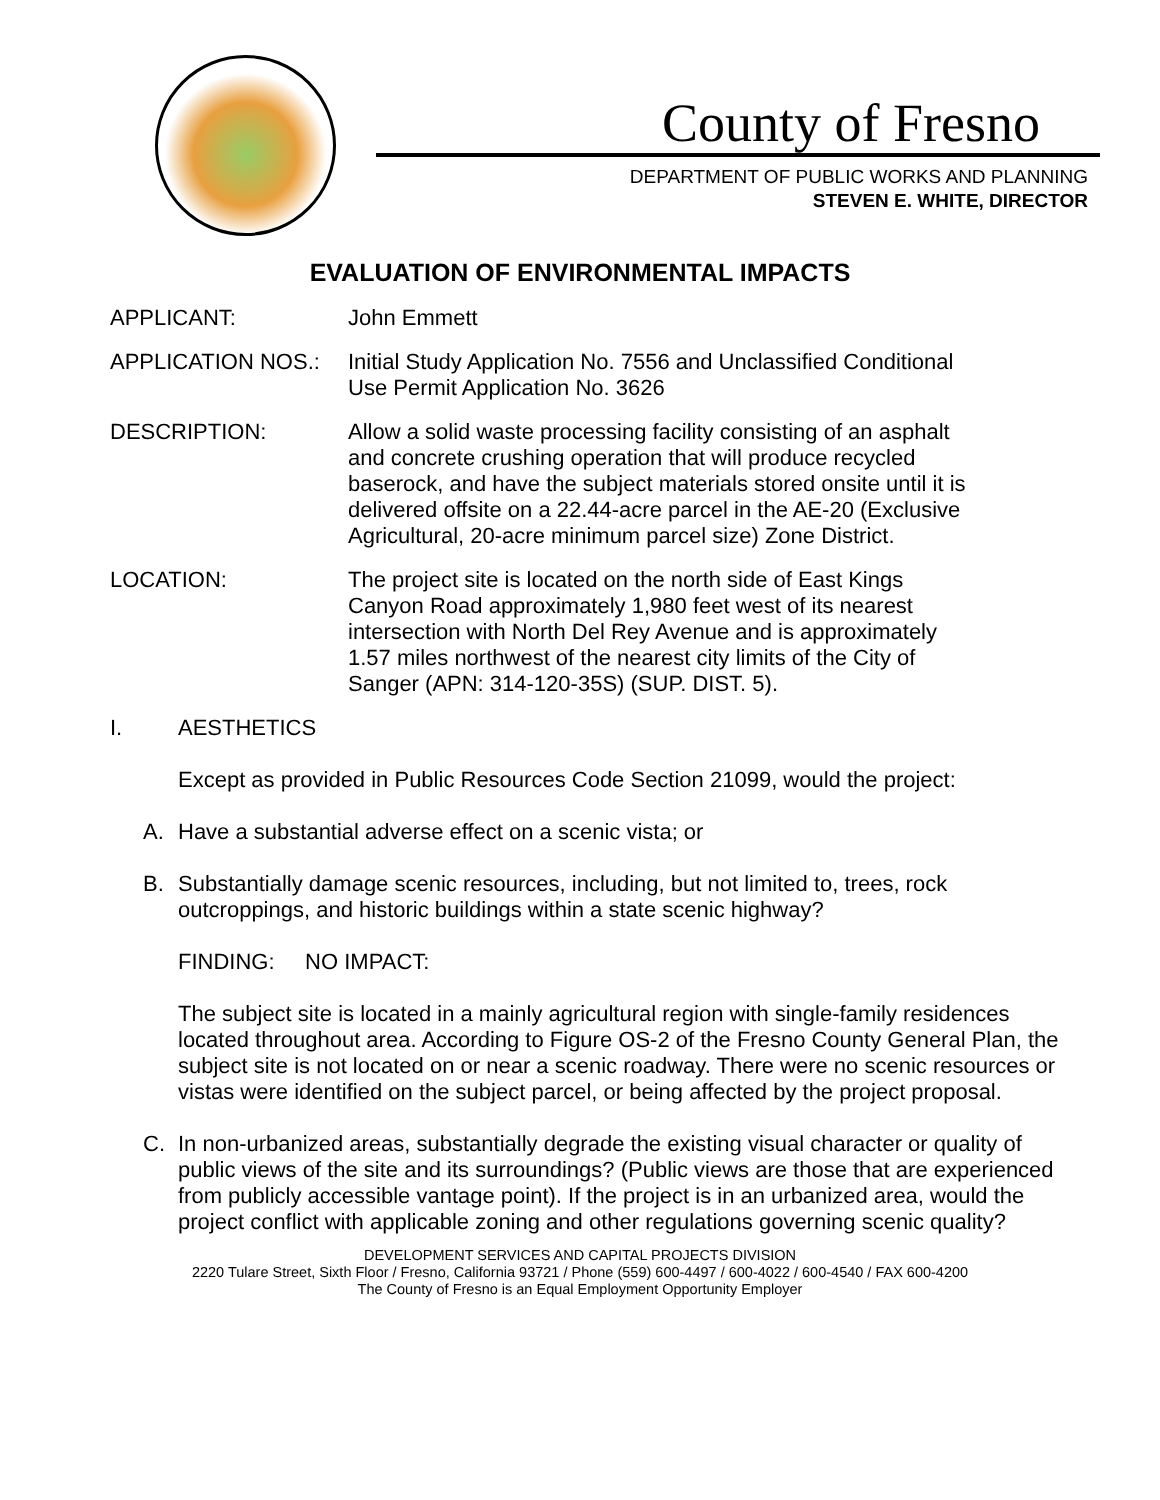County of Fresno
DEPARTMENT OF PUBLIC WORKS AND PLANNING
STEVEN E. WHITE, DIRECTOR
EVALUATION OF ENVIRONMENTAL IMPACTS
APPLICANT: John Emmett
APPLICATION NOS.: Initial Study Application No. 7556 and Unclassified Conditional Use Permit Application No. 3626
DESCRIPTION: Allow a solid waste processing facility consisting of an asphalt and concrete crushing operation that will produce recycled baserock, and have the subject materials stored onsite until it is delivered offsite on a 22.44-acre parcel in the AE-20 (Exclusive Agricultural, 20-acre minimum parcel size) Zone District.
LOCATION: The project site is located on the north side of East Kings Canyon Road approximately 1,980 feet west of its nearest intersection with North Del Rey Avenue and is approximately 1.57 miles northwest of the nearest city limits of the City of Sanger (APN: 314-120-35S) (SUP. DIST. 5).
I. AESTHETICS
Except as provided in Public Resources Code Section 21099, would the project:
A. Have a substantial adverse effect on a scenic vista; or
B. Substantially damage scenic resources, including, but not limited to, trees, rock outcroppings, and historic buildings within a state scenic highway?
FINDING: NO IMPACT:
The subject site is located in a mainly agricultural region with single-family residences located throughout area. According to Figure OS-2 of the Fresno County General Plan, the subject site is not located on or near a scenic roadway. There were no scenic resources or vistas were identified on the subject parcel, or being affected by the project proposal.
C. In non-urbanized areas, substantially degrade the existing visual character or quality of public views of the site and its surroundings? (Public views are those that are experienced from publicly accessible vantage point). If the project is in an urbanized area, would the project conflict with applicable zoning and other regulations governing scenic quality?
DEVELOPMENT SERVICES AND CAPITAL PROJECTS DIVISION
2220 Tulare Street, Sixth Floor / Fresno, California 93721 / Phone (559) 600-4497 / 600-4022 / 600-4540 / FAX 600-4200
The County of Fresno is an Equal Employment Opportunity Employer